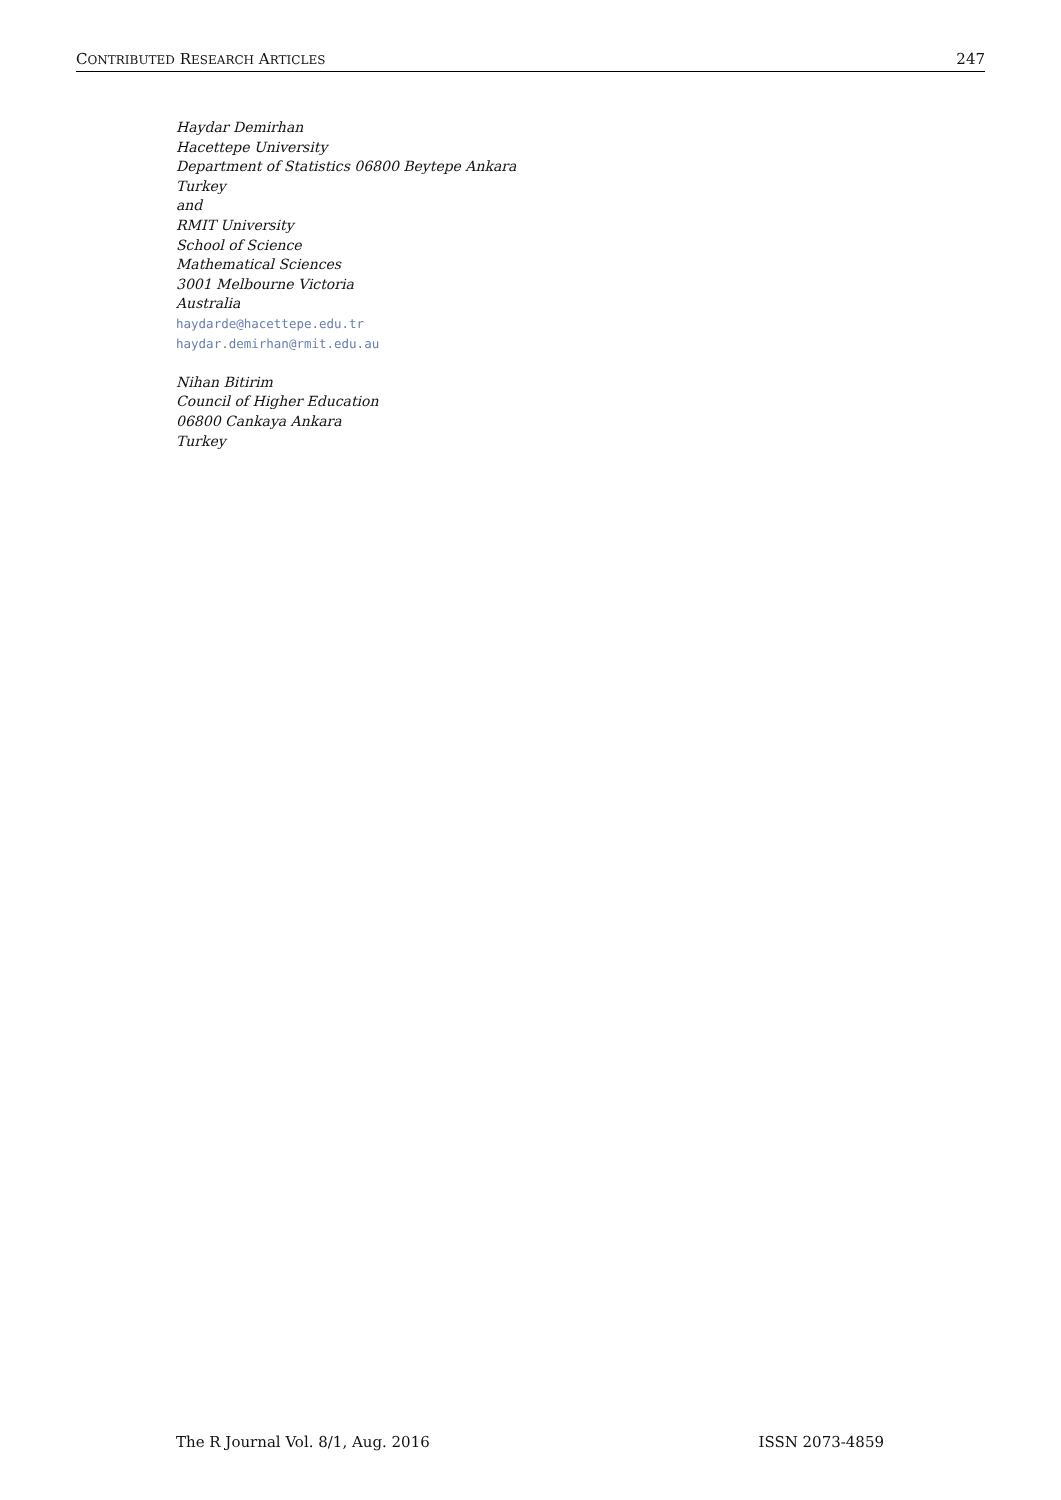CONTRIBUTED RESEARCH ARTICLES 247
Haydar Demirhan
Hacettepe University
Department of Statistics 06800 Beytepe Ankara
Turkey
and
RMIT University
School of Science
Mathematical Sciences
3001 Melbourne Victoria
Australia
haydarde@hacettepe.edu.tr
haydar.demirhan@rmit.edu.au
Nihan Bitirim
Council of Higher Education
06800 Cankaya Ankara
Turkey
The R Journal Vol. 8/1, Aug. 2016 ISSN 2073-4859